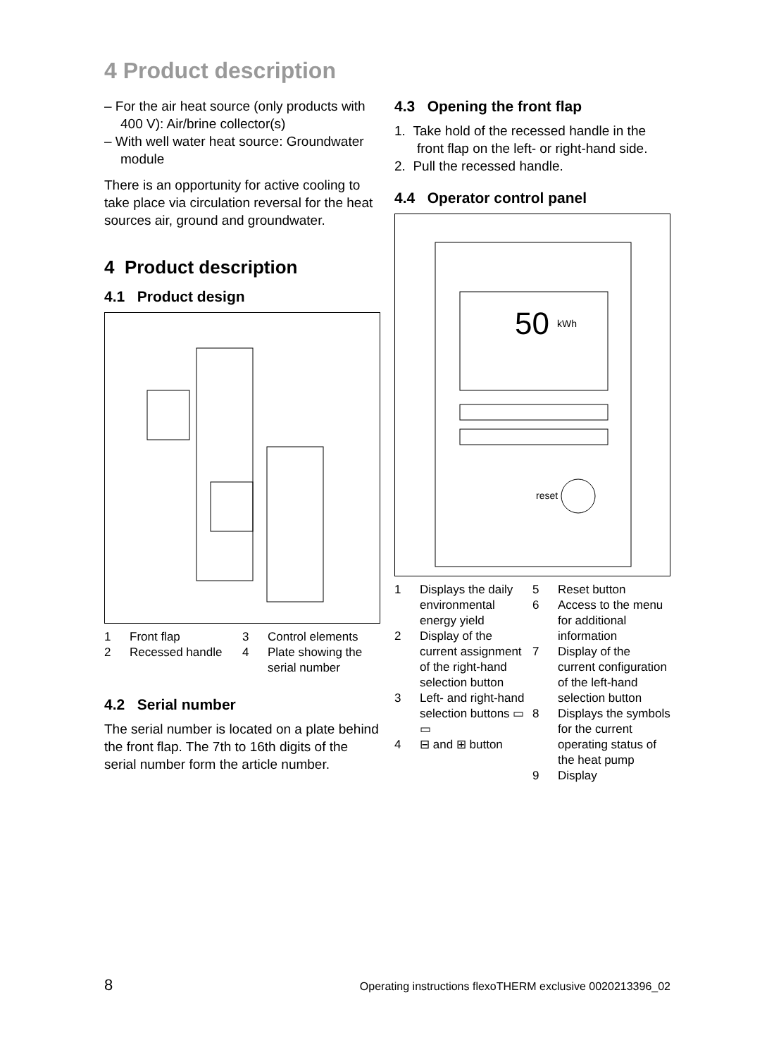4 Product description
– For the air heat source (only products with 400 V): Air/brine collector(s)
– With well water heat source: Groundwater module
There is an opportunity for active cooling to take place via circulation reversal for the heat sources air, ground and groundwater.
4 Product description
4.1 Product design
1 Front flap
3 Control elements
2 Recessed handle
4 Plate showing the serial number
4.2 Serial number
The serial number is located on a plate behind the front flap. The 7th to 16th digits of the serial number form the article number.
4.3 Opening the front flap
1. Take hold of the recessed handle in the front flap on the left- or right-hand side.
2. Pull the recessed handle.
4.4 Operator control panel
50
kWh
reset
1 Displays the daily environmental energy yield
2 Display of the current assignment of the right-hand selection button
3 Left- and right-hand selection buttons ▭ ▭
4 ⊟ and ⊞ button
5 Reset button
6 Access to the menu for additional information
7 Display of the current configuration of the left-hand selection button
8 Displays the symbols for the current operating status of the heat pump
9 Display
8 Operating instructions flexoTHERM exclusive 0020213396_02